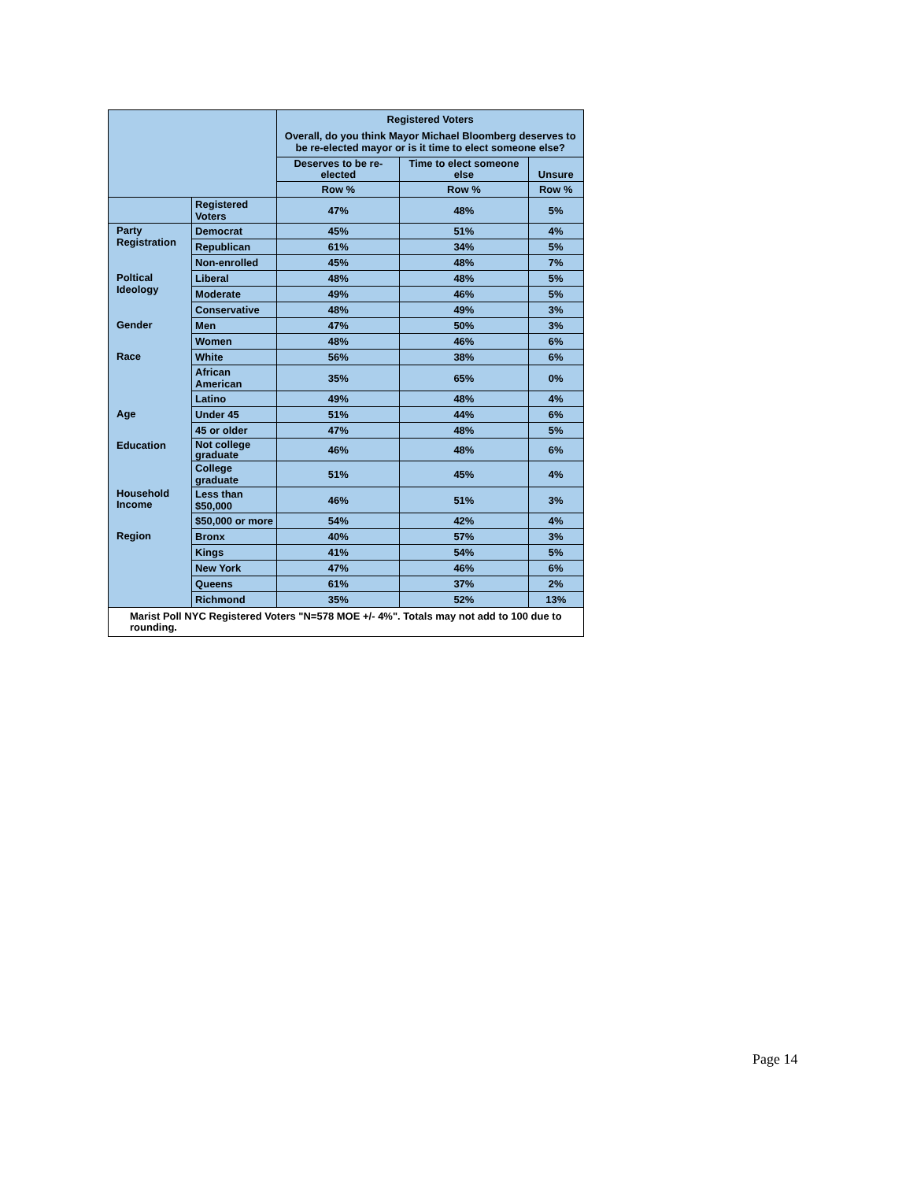| | | Registered Voters Overall, do you think Mayor Michael Bloomberg deserves to be re-elected mayor or is it time to elect someone else? | | |
| --- | --- | --- | --- | --- |
| | | Deserves to be re-elected | Time to elect someone else | Unsure |
| | | Row % | Row % | Row % |
| | Registered Voters | 47% | 48% | 5% |
| Party Registration | Democrat | 45% | 51% | 4% |
| | Republican | 61% | 34% | 5% |
| | Non-enrolled | 45% | 48% | 7% |
| Poltical Ideology | Liberal | 48% | 48% | 5% |
| | Moderate | 49% | 46% | 5% |
| | Conservative | 48% | 49% | 3% |
| Gender | Men | 47% | 50% | 3% |
| | Women | 48% | 46% | 6% |
| Race | White | 56% | 38% | 6% |
| | African American | 35% | 65% | 0% |
| | Latino | 49% | 48% | 4% |
| Age | Under 45 | 51% | 44% | 6% |
| | 45 or older | 47% | 48% | 5% |
| Education | Not college graduate | 46% | 48% | 6% |
| | College graduate | 51% | 45% | 4% |
| Household Income | Less than $50,000 | 46% | 51% | 3% |
| | $50,000 or more | 54% | 42% | 4% |
| Region | Bronx | 40% | 57% | 3% |
| | Kings | 41% | 54% | 5% |
| | New York | 47% | 46% | 6% |
| | Queens | 61% | 37% | 2% |
| | Richmond | 35% | 52% | 13% |
| Marist Poll NYC Registered Voters "N=578 MOE +/- 4%". Totals may not add to 100 due to rounding. | | | | |
Page 14